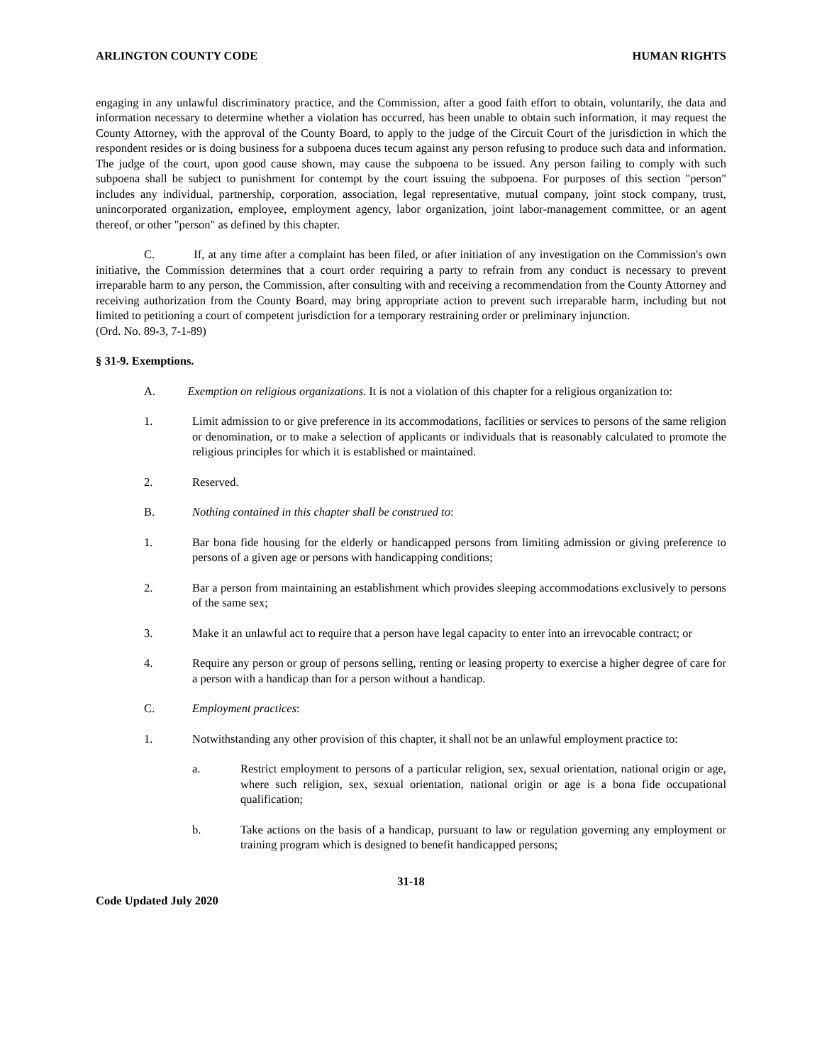ARLINGTON COUNTY CODE HUMAN RIGHTS
engaging in any unlawful discriminatory practice, and the Commission, after a good faith effort to obtain, voluntarily, the data and information necessary to determine whether a violation has occurred, has been unable to obtain such information, it may request the County Attorney, with the approval of the County Board, to apply to the judge of the Circuit Court of the jurisdiction in which the respondent resides or is doing business for a subpoena duces tecum against any person refusing to produce such data and information. The judge of the court, upon good cause shown, may cause the subpoena to be issued. Any person failing to comply with such subpoena shall be subject to punishment for contempt by the court issuing the subpoena. For purposes of this section "person" includes any individual, partnership, corporation, association, legal representative, mutual company, joint stock company, trust, unincorporated organization, employee, employment agency, labor organization, joint labor-management committee, or an agent thereof, or other "person" as defined by this chapter.
C. If, at any time after a complaint has been filed, or after initiation of any investigation on the Commission's own initiative, the Commission determines that a court order requiring a party to refrain from any conduct is necessary to prevent irreparable harm to any person, the Commission, after consulting with and receiving a recommendation from the County Attorney and receiving authorization from the County Board, may bring appropriate action to prevent such irreparable harm, including but not limited to petitioning a court of competent jurisdiction for a temporary restraining order or preliminary injunction.
(Ord. No. 89-3, 7-1-89)
§ 31-9. Exemptions.
A. Exemption on religious organizations. It is not a violation of this chapter for a religious organization to:
1. Limit admission to or give preference in its accommodations, facilities or services to persons of the same religion or denomination, or to make a selection of applicants or individuals that is reasonably calculated to promote the religious principles for which it is established or maintained.
2. Reserved.
B. Nothing contained in this chapter shall be construed to:
1. Bar bona fide housing for the elderly or handicapped persons from limiting admission or giving preference to persons of a given age or persons with handicapping conditions;
2. Bar a person from maintaining an establishment which provides sleeping accommodations exclusively to persons of the same sex;
3. Make it an unlawful act to require that a person have legal capacity to enter into an irrevocable contract; or
4. Require any person or group of persons selling, renting or leasing property to exercise a higher degree of care for a person with a handicap than for a person without a handicap.
C. Employment practices:
1. Notwithstanding any other provision of this chapter, it shall not be an unlawful employment practice to:
a. Restrict employment to persons of a particular religion, sex, sexual orientation, national origin or age, where such religion, sex, sexual orientation, national origin or age is a bona fide occupational qualification;
b. Take actions on the basis of a handicap, pursuant to law or regulation governing any employment or training program which is designed to benefit handicapped persons;
31-18
Code Updated July 2020